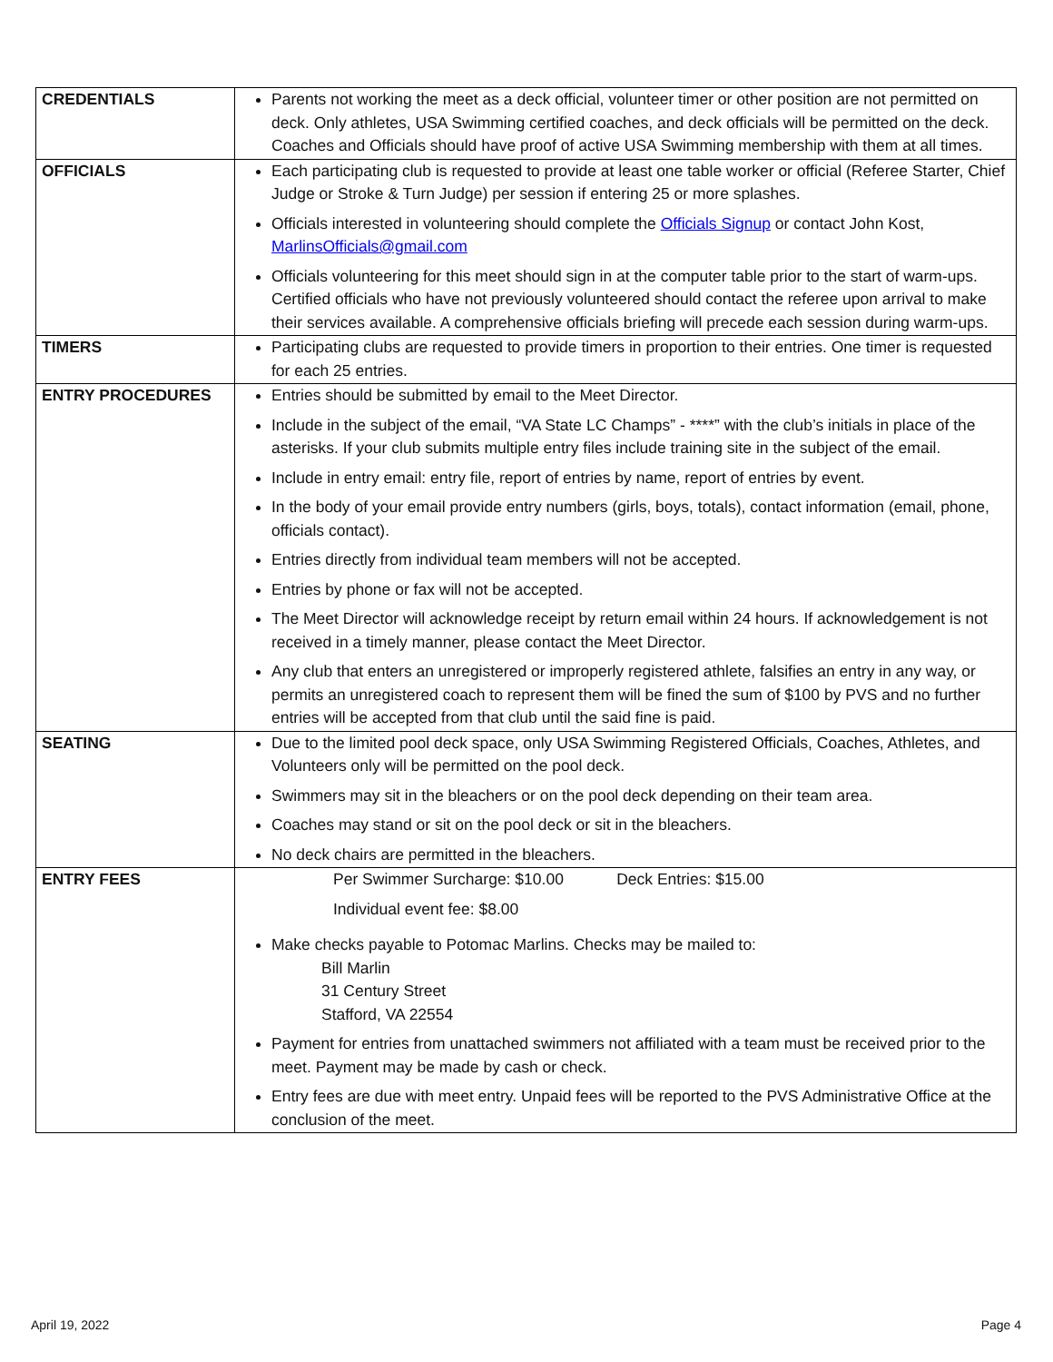| CREDENTIALS | Parents not working the meet as a deck official, volunteer timer or other position are not permitted on deck. Only athletes, USA Swimming certified coaches, and deck officials will be permitted on the deck. Coaches and Officials should have proof of active USA Swimming membership with them at all times. |
| OFFICIALS | Each participating club is requested to provide at least one table worker or official (Referee Starter, Chief Judge or Stroke & Turn Judge) per session if entering 25 or more splashes. Officials interested in volunteering should complete the Officials Signup or contact John Kost, MarlinsOfficials@gmail.com Officials volunteering for this meet should sign in at the computer table prior to the start of warm-ups. Certified officials who have not previously volunteered should contact the referee upon arrival to make their services available. A comprehensive officials briefing will precede each session during warm-ups. |
| TIMERS | Participating clubs are requested to provide timers in proportion to their entries. One timer is requested for each 25 entries. |
| ENTRY PROCEDURES | Entries should be submitted by email to the Meet Director. Include in the subject of the email, “VA State LC Champs” - ****” with the club’s initials in place of the asterisks. If your club submits multiple entry files include training site in the subject of the email. Include in entry email: entry file, report of entries by name, report of entries by event. In the body of your email provide entry numbers (girls, boys, totals), contact information (email, phone, officials contact). Entries directly from individual team members will not be accepted. Entries by phone or fax will not be accepted. The Meet Director will acknowledge receipt by return email within 24 hours. If acknowledgement is not received in a timely manner, please contact the Meet Director. Any club that enters an unregistered or improperly registered athlete, falsifies an entry in any way, or permits an unregistered coach to represent them will be fined the sum of $100 by PVS and no further entries will be accepted from that club until the said fine is paid. |
| SEATING | Due to the limited pool deck space, only USA Swimming Registered Officials, Coaches, Athletes, and Volunteers only will be permitted on the pool deck. Swimmers may sit in the bleachers or on the pool deck depending on their team area. Coaches may stand or sit on the pool deck or sit in the bleachers. No deck chairs are permitted in the bleachers. |
| ENTRY FEES | Per Swimmer Surcharge: $10.00 Deck Entries: $15.00 Individual event fee: $8.00 Make checks payable to Potomac Marlins. Checks may be mailed to: Bill Marlin 31 Century Street Stafford, VA 22554 Payment for entries from unattached swimmers not affiliated with a team must be received prior to the meet. Payment may be made by cash or check. Entry fees are due with meet entry. Unpaid fees will be reported to the PVS Administrative Office at the conclusion of the meet. |
April 19, 2022 Page 4